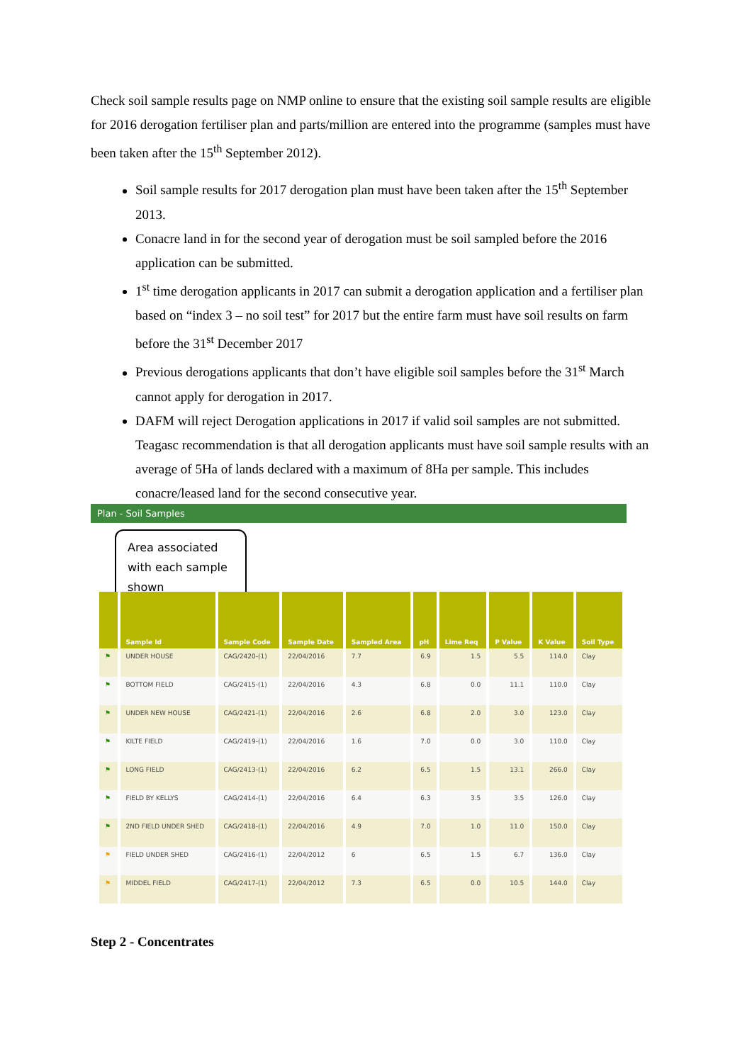Check soil sample results page on NMP online to ensure that the existing soil sample results are eligible for 2016 derogation fertiliser plan and parts/million are entered into the programme (samples must have been taken after the 15<sup>th</sup> September 2012).
Soil sample results for 2017 derogation plan must have been taken after the 15<sup>th</sup> September 2013.
Conacre land in for the second year of derogation must be soil sampled before the 2016 application can be submitted.
1<sup>st</sup> time derogation applicants in 2017 can submit a derogation application and a fertiliser plan based on “index 3 – no soil test” for 2017 but the entire farm must have soil results on farm before the 31<sup>st</sup> December 2017
Previous derogations applicants that don’t have eligible soil samples before the 31<sup>st</sup> March cannot apply for derogation in 2017.
DAFM will reject Derogation applications in 2017 if valid soil samples are not submitted. Teagasc recommendation is that all derogation applicants must have soil sample results with an average of 5Ha of lands declared with a maximum of 8Ha per sample. This includes conacre/leased land for the second consecutive year.
Plan - Soil Samples
Area associated with each sample shown
| | Sample Id | Sample Code | Sample Date | Sampled Area | pH | Lime Req | P Value | K Value | Soil Type |
| --- | --- | --- | --- | --- | --- | --- | --- | --- | --- |
| ⚑ | UNDER HOUSE | CAG/2420-(1) | 22/04/2016 | 7.7 | 6.9 | 1.5 | 5.5 | 114.0 | Clay |
| ⚑ | BOTTOM FIELD | CAG/2415-(1) | 22/04/2016 | 4.3 | 6.8 | 0.0 | 11.1 | 110.0 | Clay |
| ⚑ | UNDER NEW HOUSE | CAG/2421-(1) | 22/04/2016 | 2.6 | 6.8 | 2.0 | 3.0 | 123.0 | Clay |
| ⚑ | KILTE FIELD | CAG/2419-(1) | 22/04/2016 | 1.6 | 7.0 | 0.0 | 3.0 | 110.0 | Clay |
| ⚑ | LONG FIELD | CAG/2413-(1) | 22/04/2016 | 6.2 | 6.5 | 1.5 | 13.1 | 266.0 | Clay |
| ⚑ | FIELD BY KELLYS | CAG/2414-(1) | 22/04/2016 | 6.4 | 6.3 | 3.5 | 3.5 | 126.0 | Clay |
| ⚑ | 2ND FIELD UNDER SHED | CAG/2418-(1) | 22/04/2016 | 4.9 | 7.0 | 1.0 | 11.0 | 150.0 | Clay |
| ⚑ | FIELD UNDER SHED | CAG/2416-(1) | 22/04/2012 | 6 | 6.5 | 1.5 | 6.7 | 136.0 | Clay |
| ⚑ | MIDDEL FIELD | CAG/2417-(1) | 22/04/2012 | 7.3 | 6.5 | 0.0 | 10.5 | 144.0 | Clay |
Step 2 - Concentrates